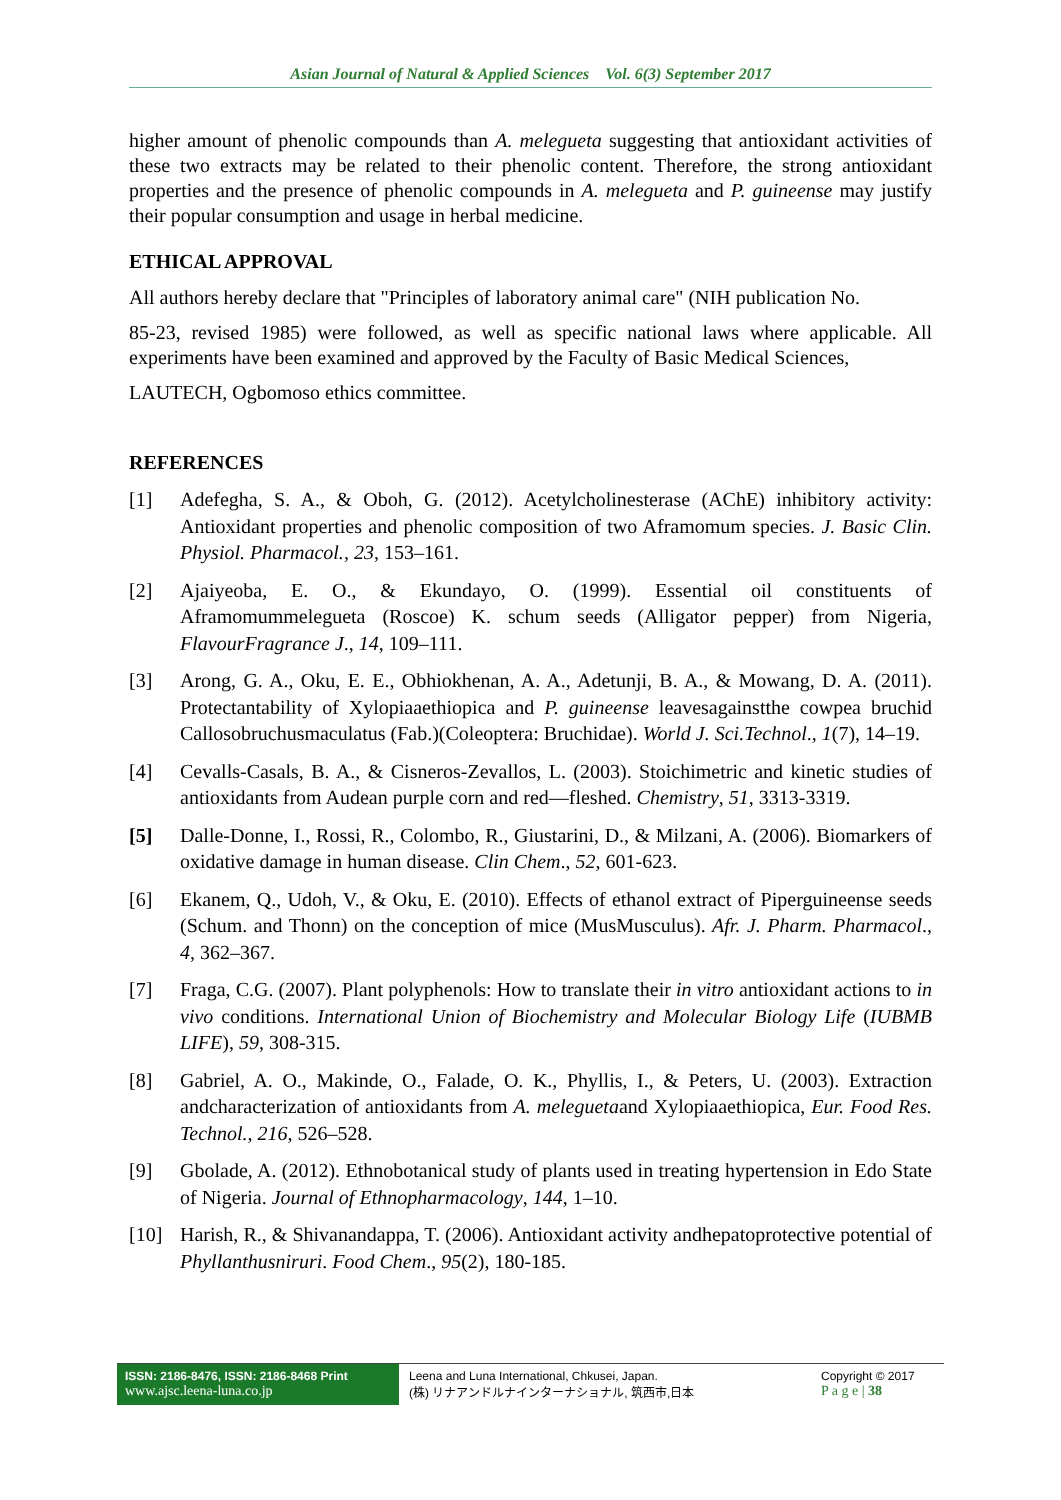Asian Journal of Natural & Applied Sciences Vol. 6(3) September 2017
higher amount of phenolic compounds than A. melegueta suggesting that antioxidant activities of these two extracts may be related to their phenolic content. Therefore, the strong antioxidant properties and the presence of phenolic compounds in A. melegueta and P. guineense may justify their popular consumption and usage in herbal medicine.
ETHICAL APPROVAL
All authors hereby declare that "Principles of laboratory animal care" (NIH publication No.
85-23, revised 1985) were followed, as well as specific national laws where applicable. All experiments have been examined and approved by the Faculty of Basic Medical Sciences,
LAUTECH, Ogbomoso ethics committee.
REFERENCES
[1] Adefegha, S. A., & Oboh, G. (2012). Acetylcholinesterase (AChE) inhibitory activity: Antioxidant properties and phenolic composition of two Aframomum species. J. Basic Clin. Physiol. Pharmacol., 23, 153–161.
[2] Ajaiyeoba, E. O., & Ekundayo, O. (1999). Essential oil constituents of Aframomummelegueta (Roscoe) K. schum seeds (Alligator pepper) from Nigeria, FlavourFragrance J., 14, 109–111.
[3] Arong, G. A., Oku, E. E., Obhiokhenan, A. A., Adetunji, B. A., & Mowang, D. A. (2011). Protectantability of Xylopiaaethiopica and P. guineense leavesagainstthe cowpea bruchid Callosobruchusmaculatus (Fab.)(Coleoptera: Bruchidae). World J. Sci.Technol., 1(7), 14–19.
[4] Cevalls-Casals, B. A., & Cisneros-Zevallos, L. (2003). Stoichimetric and kinetic studies of antioxidants from Audean purple corn and red—fleshed. Chemistry, 51, 3313-3319.
[5] Dalle-Donne, I., Rossi, R., Colombo, R., Giustarini, D., & Milzani, A. (2006). Biomarkers of oxidative damage in human disease. Clin Chem., 52, 601-623.
[6] Ekanem, Q., Udoh, V., & Oku, E. (2010). Effects of ethanol extract of Piperguineense seeds (Schum. and Thonn) on the conception of mice (MusMusculus). Afr. J. Pharm. Pharmacol., 4, 362–367.
[7] Fraga, C.G. (2007). Plant polyphenols: How to translate their in vitro antioxidant actions to in vivo conditions. International Union of Biochemistry and Molecular Biology Life (IUBMB LIFE), 59, 308-315.
[8] Gabriel, A. O., Makinde, O., Falade, O. K., Phyllis, I., & Peters, U. (2003). Extraction andcharacterization of antioxidants from A. meleguetaand Xylopiaaethiopica, Eur. Food Res. Technol., 216, 526–528.
[9] Gbolade, A. (2012). Ethnobotanical study of plants used in treating hypertension in Edo State of Nigeria. Journal of Ethnopharmacology, 144, 1–10.
[10] Harish, R., & Shivanandappa, T. (2006). Antioxidant activity andhepatoprotective potential of Phyllanthusniruri. Food Chem., 95(2), 180-185.
ISSN: 2186-8476, ISSN: 2186-8468 Print
www.ajsc.leena-luna.co.jp
Leena and Luna International, Chkusei, Japan.
(株) リナアンドルナインターナショナル, 筑西市,日本
Copyright © 2017
P a g e | 38